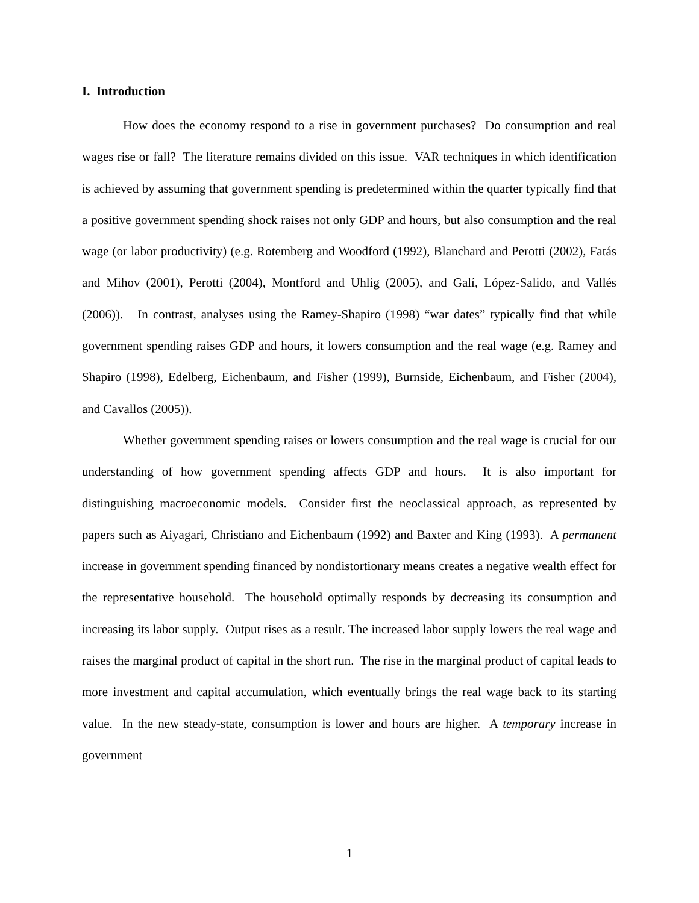I. Introduction
How does the economy respond to a rise in government purchases? Do consumption and real wages rise or fall? The literature remains divided on this issue. VAR techniques in which identification is achieved by assuming that government spending is predetermined within the quarter typically find that a positive government spending shock raises not only GDP and hours, but also consumption and the real wage (or labor productivity) (e.g. Rotemberg and Woodford (1992), Blanchard and Perotti (2002), Fatás and Mihov (2001), Perotti (2004), Montford and Uhlig (2005), and Galí, López-Salido, and Vallés (2006)). In contrast, analyses using the Ramey-Shapiro (1998) “war dates” typically find that while government spending raises GDP and hours, it lowers consumption and the real wage (e.g. Ramey and Shapiro (1998), Edelberg, Eichenbaum, and Fisher (1999), Burnside, Eichenbaum, and Fisher (2004), and Cavallos (2005)).
Whether government spending raises or lowers consumption and the real wage is crucial for our understanding of how government spending affects GDP and hours. It is also important for distinguishing macroeconomic models. Consider first the neoclassical approach, as represented by papers such as Aiyagari, Christiano and Eichenbaum (1992) and Baxter and King (1993). A permanent increase in government spending financed by nondistortionary means creates a negative wealth effect for the representative household. The household optimally responds by decreasing its consumption and increasing its labor supply. Output rises as a result. The increased labor supply lowers the real wage and raises the marginal product of capital in the short run. The rise in the marginal product of capital leads to more investment and capital accumulation, which eventually brings the real wage back to its starting value. In the new steady-state, consumption is lower and hours are higher. A temporary increase in government
1